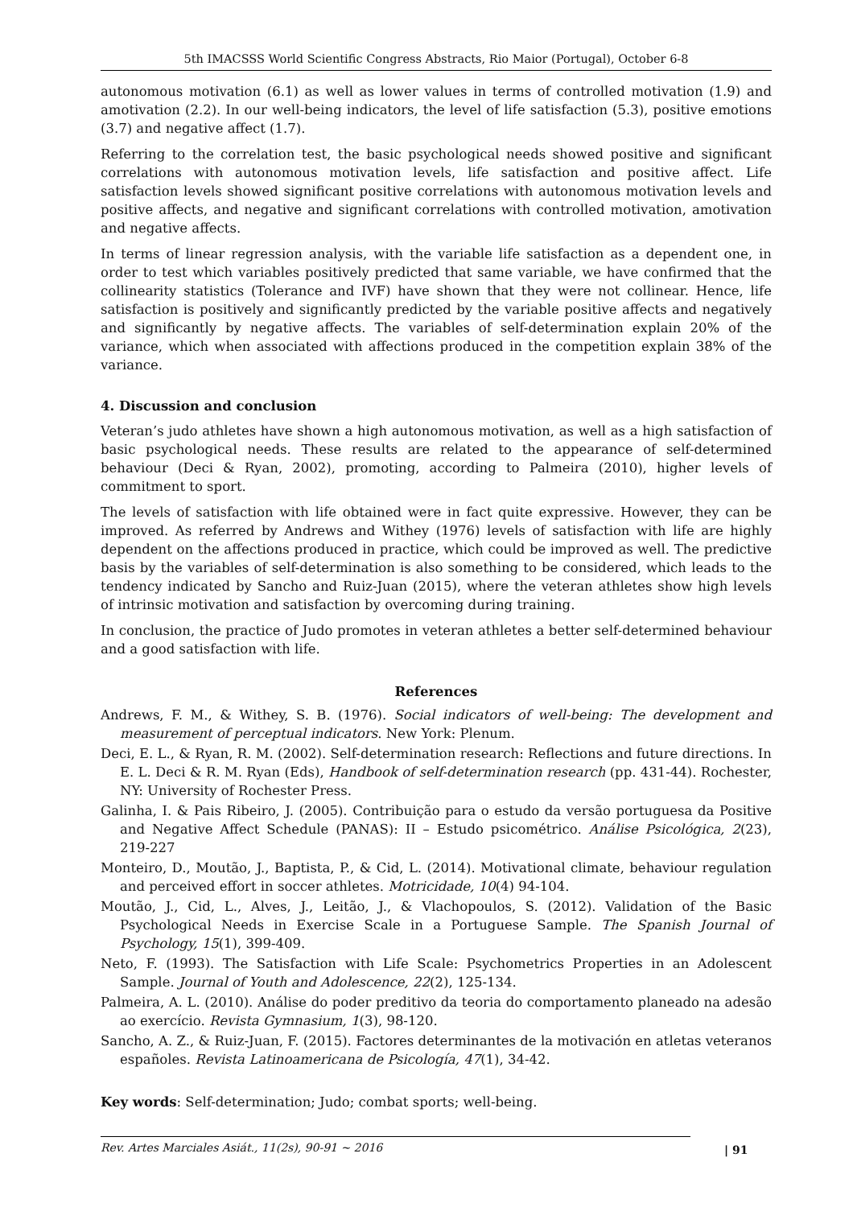5th IMACSSS World Scientific Congress Abstracts, Rio Maior (Portugal), October 6-8
autonomous motivation (6.1) as well as lower values in terms of controlled motivation (1.9) and amotivation (2.2). In our well-being indicators, the level of life satisfaction (5.3), positive emotions (3.7) and negative affect (1.7).
Referring to the correlation test, the basic psychological needs showed positive and significant correlations with autonomous motivation levels, life satisfaction and positive affect. Life satisfaction levels showed significant positive correlations with autonomous motivation levels and positive affects, and negative and significant correlations with controlled motivation, amotivation and negative affects.
In terms of linear regression analysis, with the variable life satisfaction as a dependent one, in order to test which variables positively predicted that same variable, we have confirmed that the collinearity statistics (Tolerance and IVF) have shown that they were not collinear. Hence, life satisfaction is positively and significantly predicted by the variable positive affects and negatively and significantly by negative affects. The variables of self-determination explain 20% of the variance, which when associated with affections produced in the competition explain 38% of the variance.
4. Discussion and conclusion
Veteran’s judo athletes have shown a high autonomous motivation, as well as a high satisfaction of basic psychological needs. These results are related to the appearance of self-determined behaviour (Deci & Ryan, 2002), promoting, according to Palmeira (2010), higher levels of commitment to sport.
The levels of satisfaction with life obtained were in fact quite expressive. However, they can be improved. As referred by Andrews and Withey (1976) levels of satisfaction with life are highly dependent on the affections produced in practice, which could be improved as well. The predictive basis by the variables of self-determination is also something to be considered, which leads to the tendency indicated by Sancho and Ruiz-Juan (2015), where the veteran athletes show high levels of intrinsic motivation and satisfaction by overcoming during training.
In conclusion, the practice of Judo promotes in veteran athletes a better self-determined behaviour and a good satisfaction with life.
References
Andrews, F. M., & Withey, S. B. (1976). Social indicators of well-being: The development and measurement of perceptual indicators. New York: Plenum.
Deci, E. L., & Ryan, R. M. (2002). Self-determination research: Reflections and future directions. In E. L. Deci & R. M. Ryan (Eds), Handbook of self-determination research (pp. 431-44). Rochester, NY: University of Rochester Press.
Galinha, I. & Pais Ribeiro, J. (2005). Contribuição para o estudo da versão portuguesa da Positive and Negative Affect Schedule (PANAS): II – Estudo psicométrico. Análise Psicológica, 2(23), 219-227
Monteiro, D., Moutão, J., Baptista, P., & Cid, L. (2014). Motivational climate, behaviour regulation and perceived effort in soccer athletes. Motricidade, 10(4) 94-104.
Moutão, J., Cid, L., Alves, J., Leitão, J., & Vlachopoulos, S. (2012). Validation of the Basic Psychological Needs in Exercise Scale in a Portuguese Sample. The Spanish Journal of Psychology, 15(1), 399-409.
Neto, F. (1993). The Satisfaction with Life Scale: Psychometrics Properties in an Adolescent Sample. Journal of Youth and Adolescence, 22(2), 125-134.
Palmeira, A. L. (2010). Análise do poder preditivo da teoria do comportamento planeado na adesão ao exercício. Revista Gymnasium, 1(3), 98-120.
Sancho, A. Z., & Ruiz-Juan, F. (2015). Factores determinantes de la motivación en atletas veteranos españoles. Revista Latinoamericana de Psicología, 47(1), 34-42.
Key words: Self-determination; Judo; combat sports; well-being.
Rev. Artes Marciales Asiát., 11(2s), 90-91 ~ 2016 | 91